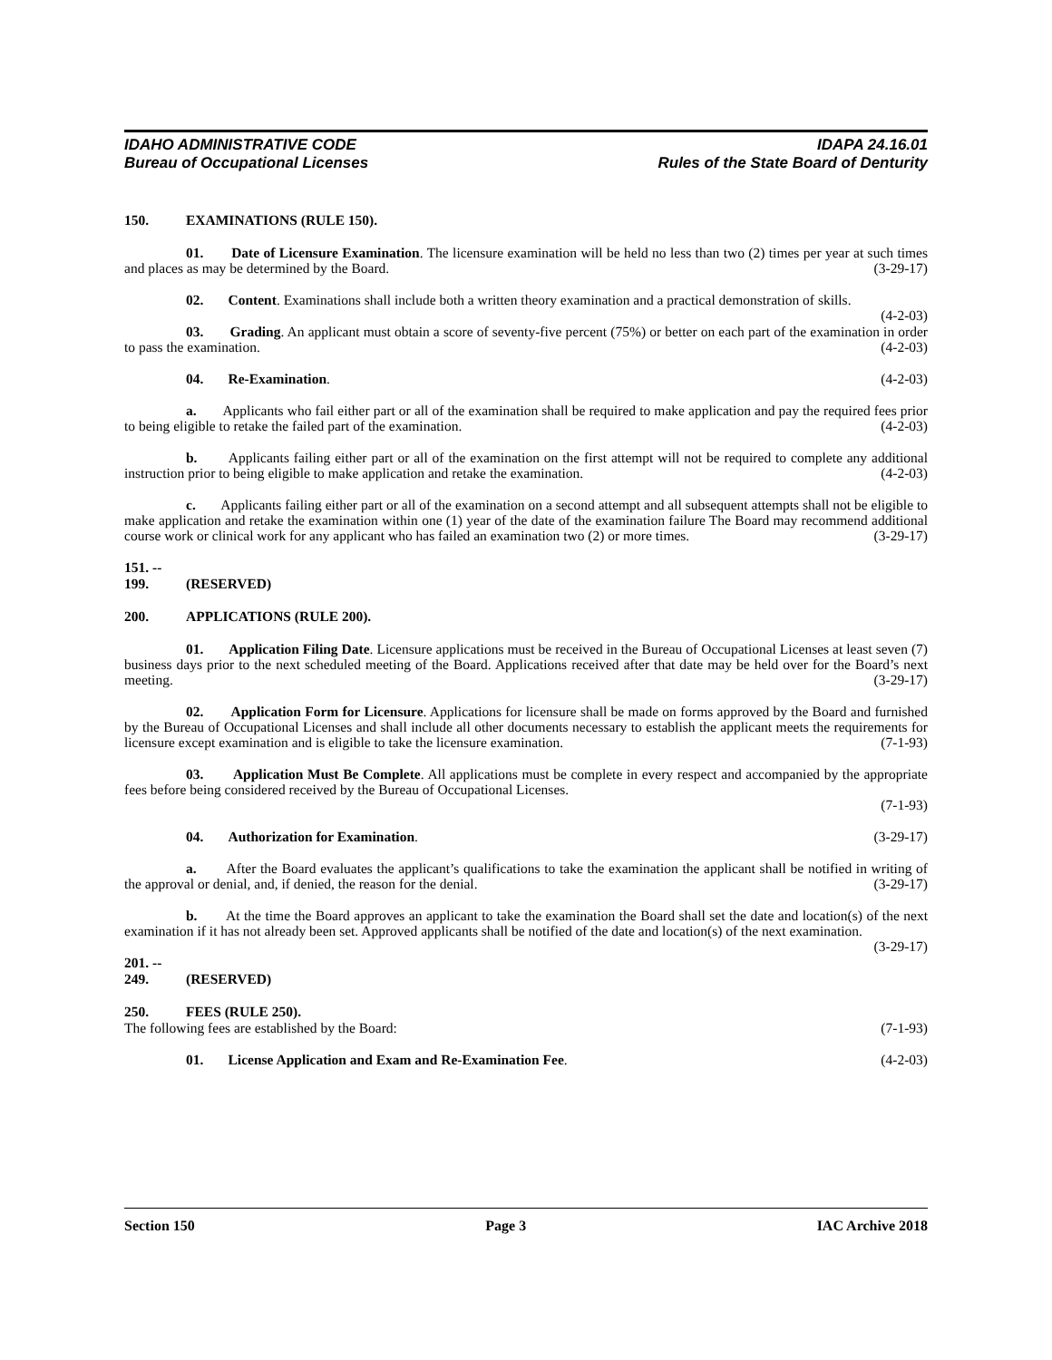IDAHO ADMINISTRATIVE CODE
Bureau of Occupational Licenses
IDAPA 24.16.01
Rules of the State Board of Denturity
150. EXAMINATIONS (RULE 150).
01. Date of Licensure Examination. The licensure examination will be held no less than two (2) times per year at such times and places as may be determined by the Board. (3-29-17)
02. Content. Examinations shall include both a written theory examination and a practical demonstration of skills. (4-2-03)
03. Grading. An applicant must obtain a score of seventy-five percent (75%) or better on each part of the examination in order to pass the examination. (4-2-03)
04. Re-Examination. (4-2-03)
a. Applicants who fail either part or all of the examination shall be required to make application and pay the required fees prior to being eligible to retake the failed part of the examination. (4-2-03)
b. Applicants failing either part or all of the examination on the first attempt will not be required to complete any additional instruction prior to being eligible to make application and retake the examination. (4-2-03)
c. Applicants failing either part or all of the examination on a second attempt and all subsequent attempts shall not be eligible to make application and retake the examination within one (1) year of the date of the examination failure The Board may recommend additional course work or clinical work for any applicant who has failed an examination two (2) or more times. (3-29-17)
151. -- 199. (RESERVED)
200. APPLICATIONS (RULE 200).
01. Application Filing Date. Licensure applications must be received in the Bureau of Occupational Licenses at least seven (7) business days prior to the next scheduled meeting of the Board. Applications received after that date may be held over for the Board’s next meeting. (3-29-17)
02. Application Form for Licensure. Applications for licensure shall be made on forms approved by the Board and furnished by the Bureau of Occupational Licenses and shall include all other documents necessary to establish the applicant meets the requirements for licensure except examination and is eligible to take the licensure examination. (7-1-93)
03. Application Must Be Complete. All applications must be complete in every respect and accompanied by the appropriate fees before being considered received by the Bureau of Occupational Licenses.
(7-1-93)
04. Authorization for Examination. (3-29-17)
a. After the Board evaluates the applicant’s qualifications to take the examination the applicant shall be notified in writing of the approval or denial, and, if denied, the reason for the denial. (3-29-17)
b. At the time the Board approves an applicant to take the examination the Board shall set the date and location(s) of the next examination if it has not already been set. Approved applicants shall be notified of the date and location(s) of the next examination. (3-29-17)
201. -- 249. (RESERVED)
250. FEES (RULE 250).
The following fees are established by the Board: (7-1-93)
01. License Application and Exam and Re-Examination Fee. (4-2-03)
Section 150 Page 3 IAC Archive 2018